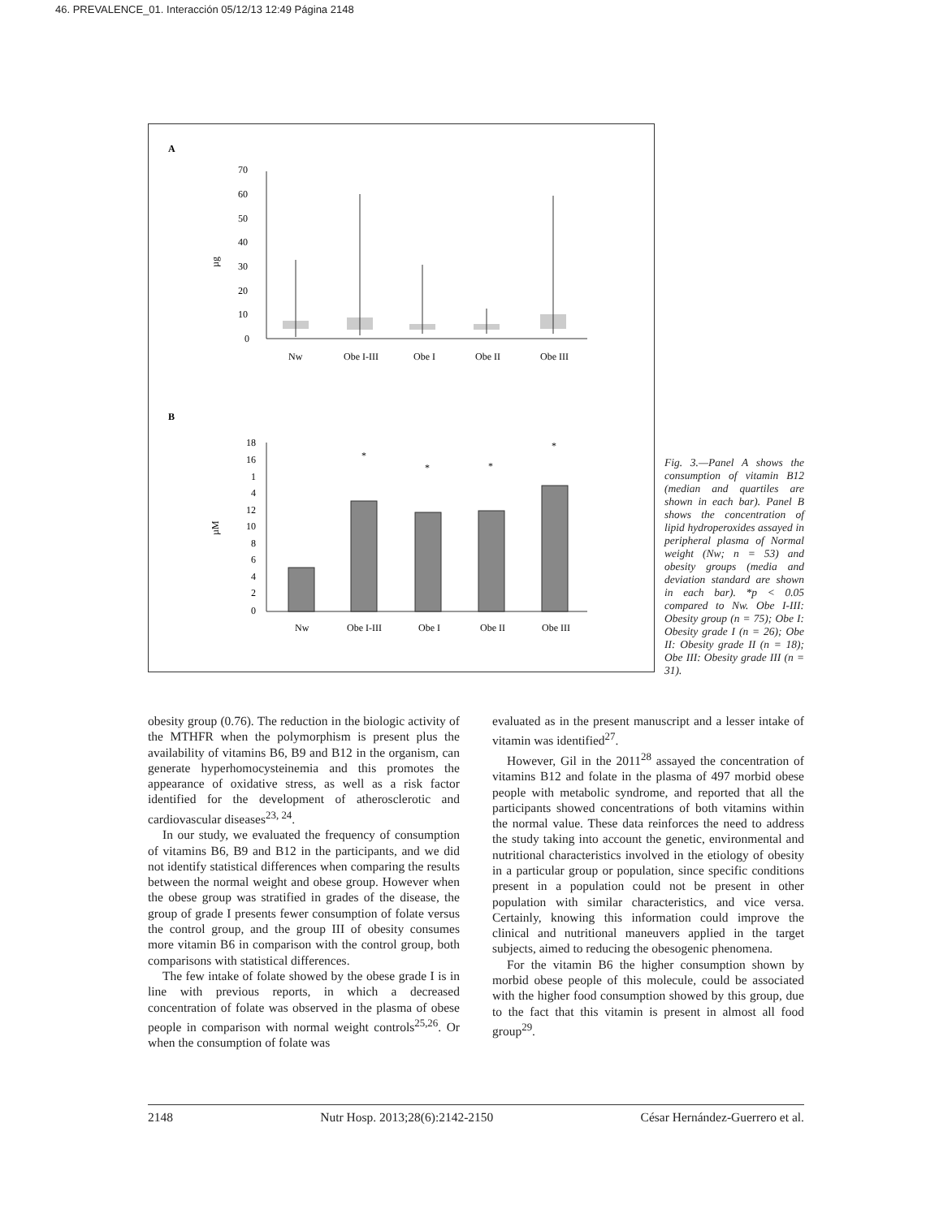46. PREVALENCE_01. Interacción 05/12/13 12:49 Página 2148
A
70
60
50
40
30
20
10
0
µg
Nw
Obe I-III
Obe I
Obe II
Obe III
B
18
16
1
4
12
10
8
6
4
2
0
µM
*
*
*
*
Nw
Obe I-III
Obe I
Obe II
Obe III
Fig. 3.—Panel A shows the consumption of vitamin B12 (median and quartiles are shown in each bar). Panel B shows the concentration of lipid hydroperoxides assayed in peripheral plasma of Normal weight (Nw; n = 53) and obesity groups (media and deviation standard are shown in each bar). *p < 0.05 compared to Nw. Obe I-III: Obesity group (n = 75); Obe I: Obesity grade I (n = 26); Obe II: Obesity grade II (n = 18); Obe III: Obesity grade III (n = 31).
obesity group (0.76). The reduction in the biologic activity of the MTHFR when the polymorphism is present plus the availability of vitamins B6, B9 and B12 in the organism, can generate hyperhomocysteinemia and this promotes the appearance of oxidative stress, as well as a risk factor identified for the development of atherosclerotic and cardiovascular diseases<sup>23, 24</sup>.
In our study, we evaluated the frequency of consumption of vitamins B6, B9 and B12 in the participants, and we did not identify statistical differences when comparing the results between the normal weight and obese group. However when the obese group was stratified in grades of the disease, the group of grade I presents fewer consumption of folate versus the control group, and the group III of obesity consumes more vitamin B6 in comparison with the control group, both comparisons with statistical differences.
The few intake of folate showed by the obese grade I is in line with previous reports, in which a decreased concentration of folate was observed in the plasma of obese people in comparison with normal weight controls<sup>25,26</sup>. Or when the consumption of folate was
evaluated as in the present manuscript and a lesser intake of vitamin was identified<sup>27</sup>.
However, Gil in the 2011<sup>28</sup> assayed the concentration of vitamins B12 and folate in the plasma of 497 morbid obese people with metabolic syndrome, and reported that all the participants showed concentrations of both vitamins within the normal value. These data reinforces the need to address the study taking into account the genetic, environmental and nutritional characteristics involved in the etiology of obesity in a particular group or population, since specific conditions present in a population could not be present in other population with similar characteristics, and vice versa. Certainly, knowing this information could improve the clinical and nutritional maneuvers applied in the target subjects, aimed to reducing the obesogenic phenomena.
For the vitamin B6 the higher consumption shown by morbid obese people of this molecule, could be associated with the higher food consumption showed by this group, due to the fact that this vitamin is present in almost all food group<sup>29</sup>.
2148 Nutr Hosp. 2013;28(6):2142-2150 César Hernández-Guerrero et al.